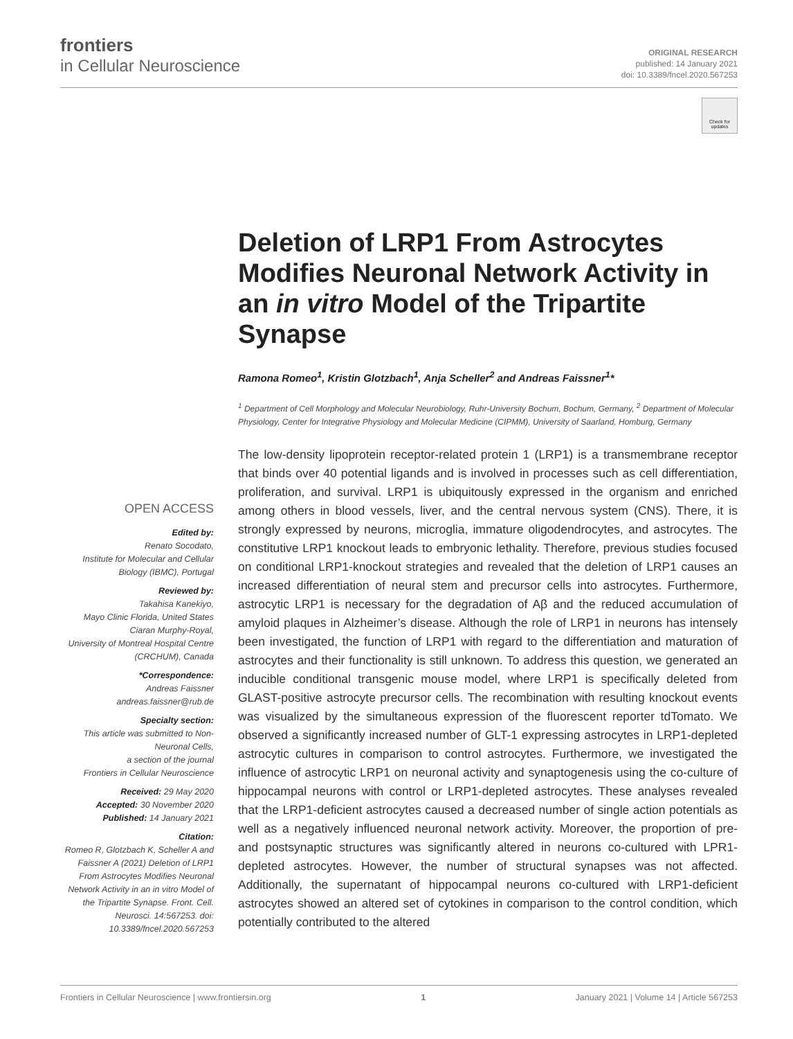frontiers
in Cellular Neuroscience
ORIGINAL RESEARCH
published: 14 January 2021
doi: 10.3389/fncel.2020.567253
Check for updates
Deletion of LRP1 From Astrocytes Modifies Neuronal Network Activity in an in vitro Model of the Tripartite Synapse
Ramona Romeo<sup>1</sup>, Kristin Glotzbach<sup>1</sup>, Anja Scheller<sup>2</sup> and Andreas Faissner<sup>1</sup>*
<sup>1</sup> Department of Cell Morphology and Molecular Neurobiology, Ruhr-University Bochum, Bochum, Germany, <sup>2</sup> Department of Molecular Physiology, Center for Integrative Physiology and Molecular Medicine (CIPMM), University of Saarland, Homburg, Germany
The low-density lipoprotein receptor-related protein 1 (LRP1) is a transmembrane receptor that binds over 40 potential ligands and is involved in processes such as cell differentiation, proliferation, and survival. LRP1 is ubiquitously expressed in the organism and enriched among others in blood vessels, liver, and the central nervous system (CNS). There, it is strongly expressed by neurons, microglia, immature oligodendrocytes, and astrocytes. The constitutive LRP1 knockout leads to embryonic lethality. Therefore, previous studies focused on conditional LRP1-knockout strategies and revealed that the deletion of LRP1 causes an increased differentiation of neural stem and precursor cells into astrocytes. Furthermore, astrocytic LRP1 is necessary for the degradation of Aβ and the reduced accumulation of amyloid plaques in Alzheimer’s disease. Although the role of LRP1 in neurons has intensely been investigated, the function of LRP1 with regard to the differentiation and maturation of astrocytes and their functionality is still unknown. To address this question, we generated an inducible conditional transgenic mouse model, where LRP1 is specifically deleted from GLAST-positive astrocyte precursor cells. The recombination with resulting knockout events was visualized by the simultaneous expression of the fluorescent reporter tdTomato. We observed a significantly increased number of GLT-1 expressing astrocytes in LRP1-depleted astrocytic cultures in comparison to control astrocytes. Furthermore, we investigated the influence of astrocytic LRP1 on neuronal activity and synaptogenesis using the co-culture of hippocampal neurons with control or LRP1-depleted astrocytes. These analyses revealed that the LRP1-deficient astrocytes caused a decreased number of single action potentials as well as a negatively influenced neuronal network activity. Moreover, the proportion of pre- and postsynaptic structures was significantly altered in neurons co-cultured with LPR1-depleted astrocytes. However, the number of structural synapses was not affected. Additionally, the supernatant of hippocampal neurons co-cultured with LRP1-deficient astrocytes showed an altered set of cytokines in comparison to the control condition, which potentially contributed to the altered
OPEN ACCESS
Edited by:
Renato Socodato,
Institute for Molecular and Cellular Biology (IBMC), Portugal
Reviewed by:
Takahisa Kanekiyo,
Mayo Clinic Florida, United States
Ciaran Murphy-Royal,
University of Montreal Hospital Centre (CRCHUM), Canada
*Correspondence:
Andreas Faissner
andreas.faissner@rub.de
Specialty section:
This article was submitted to Non-Neuronal Cells,
a section of the journal
Frontiers in Cellular Neuroscience
Received: 29 May 2020
Accepted: 30 November 2020
Published: 14 January 2021
Citation:
Romeo R, Glotzbach K, Scheller A and Faissner A (2021) Deletion of LRP1 From Astrocytes Modifies Neuronal Network Activity in an in vitro Model of the Tripartite Synapse. Front. Cell. Neurosci. 14:567253. doi: 10.3389/fncel.2020.567253
Frontiers in Cellular Neuroscience | www.frontiersin.org 1 January 2021 | Volume 14 | Article 567253